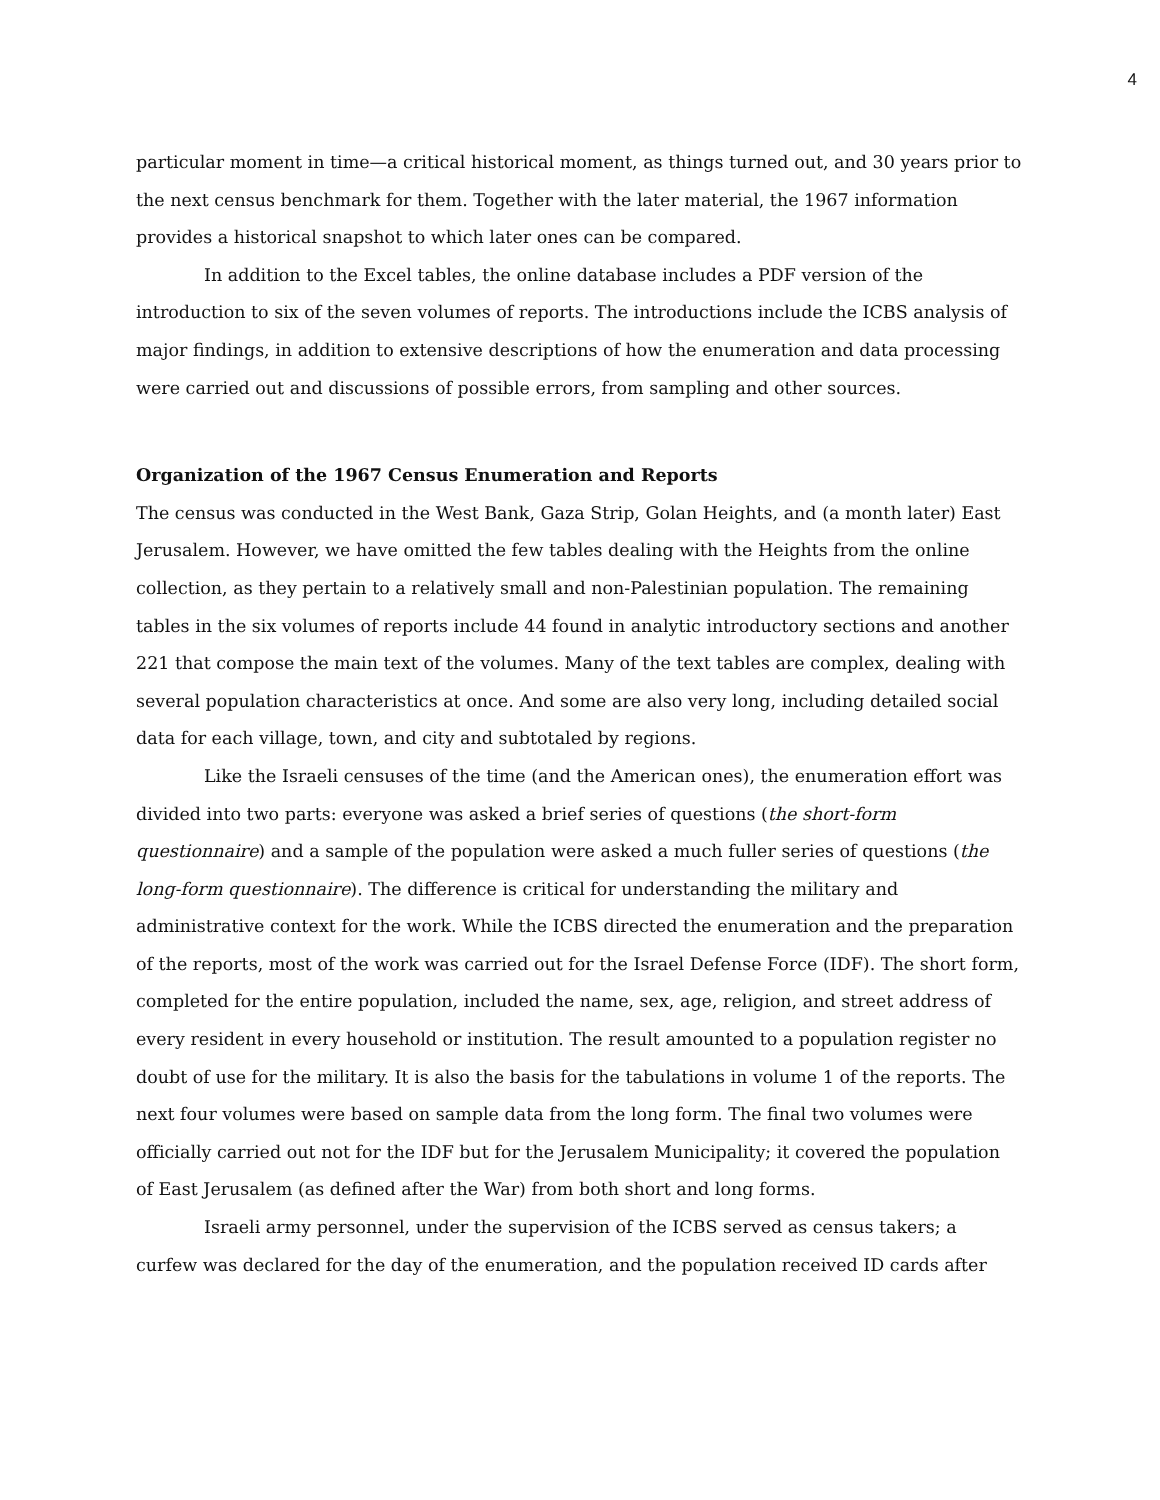4
particular moment in time—a critical historical moment, as things turned out, and 30 years prior to the next census benchmark for them. Together with the later material, the 1967 information provides a historical snapshot to which later ones can be compared.
In addition to the Excel tables, the online database includes a PDF version of the introduction to six of the seven volumes of reports. The introductions include the ICBS analysis of major findings, in addition to extensive descriptions of how the enumeration and data processing were carried out and discussions of possible errors, from sampling and other sources.
Organization of the 1967 Census Enumeration and Reports
The census was conducted in the West Bank, Gaza Strip, Golan Heights, and (a month later) East Jerusalem. However, we have omitted the few tables dealing with the Heights from the online collection, as they pertain to a relatively small and non-Palestinian population. The remaining tables in the six volumes of reports include 44 found in analytic introductory sections and another 221 that compose the main text of the volumes. Many of the text tables are complex, dealing with several population characteristics at once. And some are also very long, including detailed social data for each village, town, and city and subtotaled by regions.
Like the Israeli censuses of the time (and the American ones), the enumeration effort was divided into two parts: everyone was asked a brief series of questions (the short-form questionnaire) and a sample of the population were asked a much fuller series of questions (the long-form questionnaire). The difference is critical for understanding the military and administrative context for the work. While the ICBS directed the enumeration and the preparation of the reports, most of the work was carried out for the Israel Defense Force (IDF). The short form, completed for the entire population, included the name, sex, age, religion, and street address of every resident in every household or institution. The result amounted to a population register no doubt of use for the military. It is also the basis for the tabulations in volume 1 of the reports. The next four volumes were based on sample data from the long form. The final two volumes were officially carried out not for the IDF but for the Jerusalem Municipality; it covered the population of East Jerusalem (as defined after the War) from both short and long forms.
Israeli army personnel, under the supervision of the ICBS served as census takers; a curfew was declared for the day of the enumeration, and the population received ID cards after